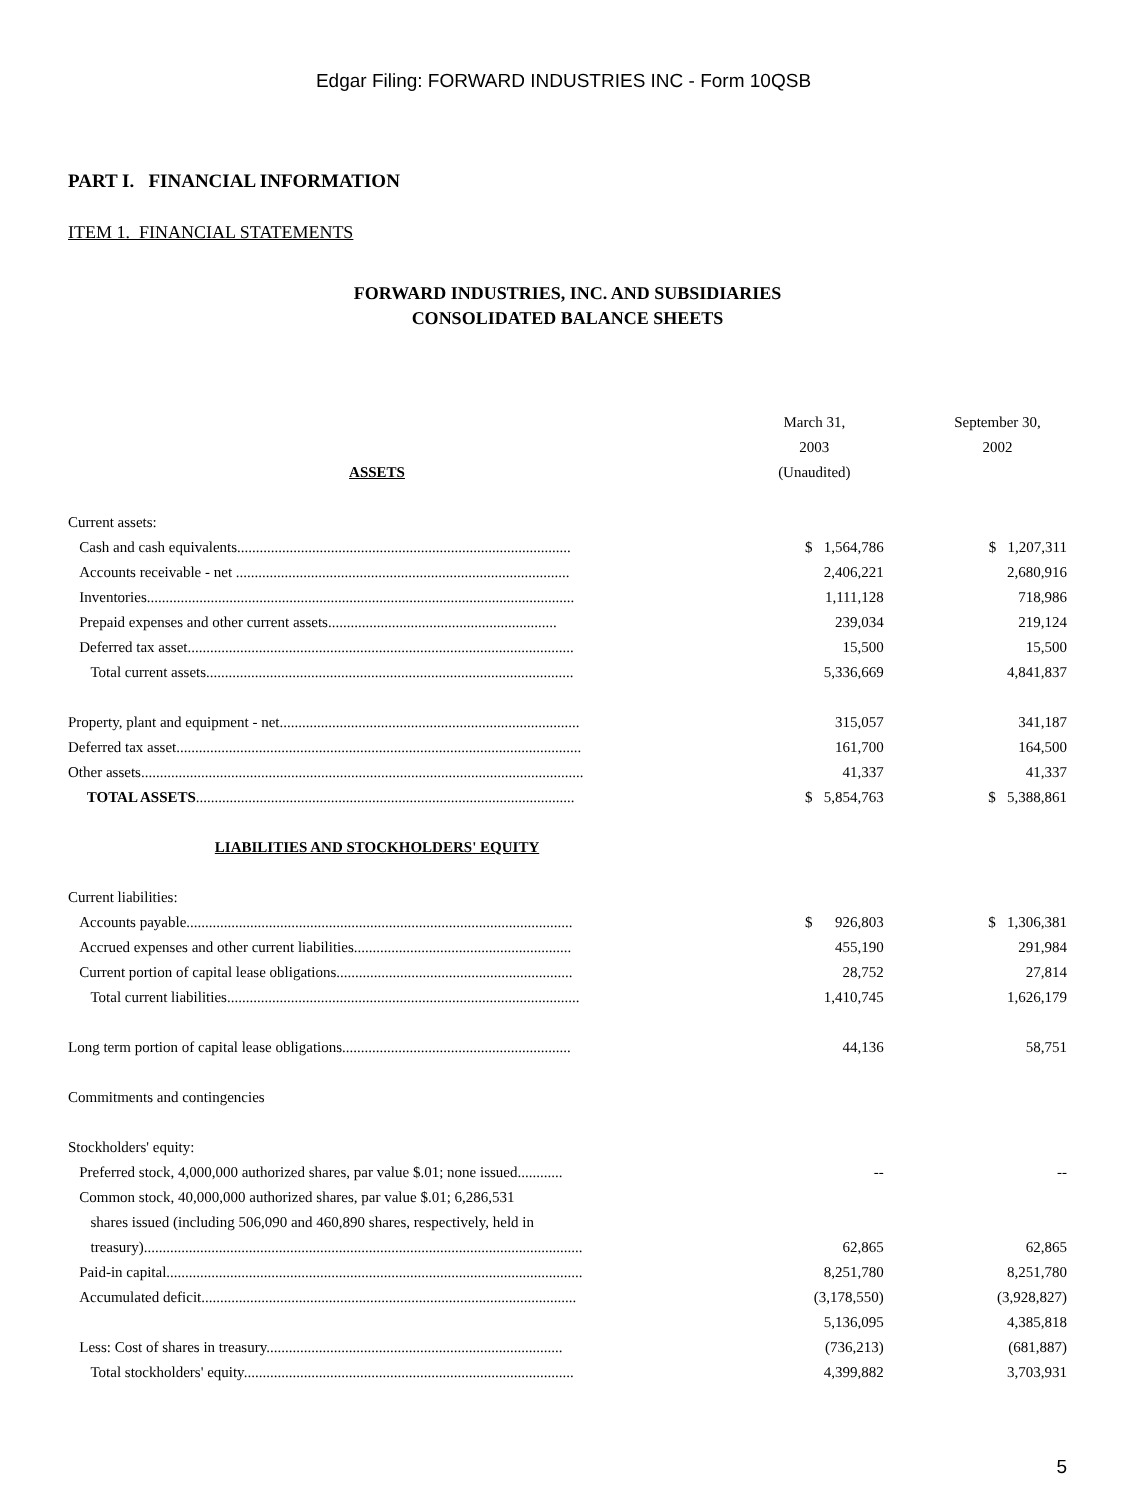Edgar Filing: FORWARD INDUSTRIES INC - Form 10QSB
PART I. FINANCIAL INFORMATION
ITEM 1. FINANCIAL STATEMENTS
FORWARD INDUSTRIES, INC. AND SUBSIDIARIES
CONSOLIDATED BALANCE SHEETS
| | | March 31, | | September 30, |
| | | 2003 | | 2002 |
| ASSETS | | (Unaudited) | | |
| Current assets: | | | | |
| Cash and cash equivalents......................................................................................... | | $ 1,564,786 | | $ 1,207,311 |
| Accounts receivable - net ......................................................................................... | | 2,406,221 | | 2,680,916 |
| Inventories.................................................................................................................. | | 1,111,128 | | 718,986 |
| Prepaid expenses and other current assets............................................................. | | 239,034 | | 219,124 |
| Deferred tax asset....................................................................................................... | | 15,500 | | 15,500 |
| Total current assets.................................................................................................. | | 5,336,669 | | 4,841,837 |
| Property, plant and equipment - net................................................................................ | | 315,057 | | 341,187 |
| Deferred tax asset............................................................................................................ | | 161,700 | | 164,500 |
| Other assets...................................................................................................................... | | 41,337 | | 41,337 |
| TOTAL ASSETS ..................................................................................................... | | $ 5,854,763 | | $ 5,388,861 |
| LIABILITIES AND STOCKHOLDERS' EQUITY | | | | |
| Current liabilities: | | | | |
| Accounts payable....................................................................................................... | | $ 926,803 | | $ 1,306,381 |
| Accrued expenses and other current liabilities.......................................................... | | 455,190 | | 291,984 |
| Current portion of capital lease obligations............................................................... | | 28,752 | | 27,814 |
| Total current liabilities.............................................................................................. | | 1,410,745 | | 1,626,179 |
| Long term portion of capital lease obligations............................................................. | | 44,136 | | 58,751 |
| Commitments and contingencies | | | | |
| Stockholders' equity: | | | | |
| Preferred stock, 4,000,000 authorized shares, par value $.01; none issued............ | | -- | | -- |
| Common stock, 40,000,000 authorized shares, par value $.01; 6,286,531 | | | | |
| shares issued (including 506,090 and 460,890 shares, respectively, held in | | | | |
| treasury)..................................................................................................................... | | 62,865 | | 62,865 |
| Paid-in capital............................................................................................................... | | 8,251,780 | | 8,251,780 |
| Accumulated deficit.................................................................................................... | | (3,178,550) | | (3,928,827) |
| | | 5,136,095 | | 4,385,818 |
| Less: Cost of shares in treasury............................................................................... | | (736,213) | | (681,887) |
| Total stockholders' equity........................................................................................ | | 4,399,882 | | 3,703,931 |
5